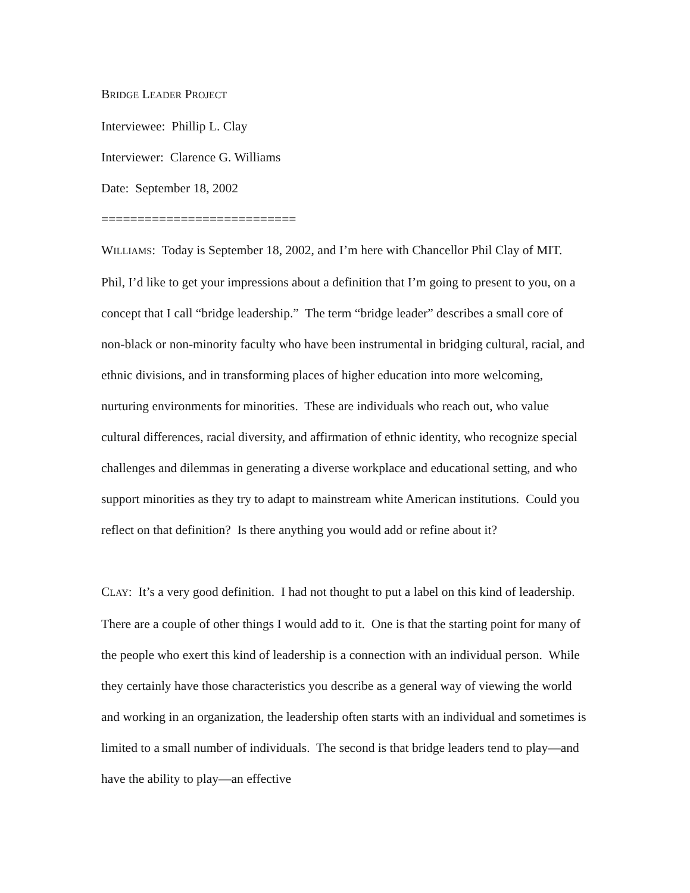BRIDGE LEADER PROJECT
Interviewee: Phillip L. Clay
Interviewer: Clarence G. Williams
Date: September 18, 2002
===========================
WILLIAMS: Today is September 18, 2002, and I’m here with Chancellor Phil Clay of MIT. Phil, I’d like to get your impressions about a definition that I’m going to present to you, on a concept that I call “bridge leadership.” The term “bridge leader” describes a small core of non-black or non-minority faculty who have been instrumental in bridging cultural, racial, and ethnic divisions, and in transforming places of higher education into more welcoming, nurturing environments for minorities. These are individuals who reach out, who value cultural differences, racial diversity, and affirmation of ethnic identity, who recognize special challenges and dilemmas in generating a diverse workplace and educational setting, and who support minorities as they try to adapt to mainstream white American institutions. Could you reflect on that definition? Is there anything you would add or refine about it?
CLAY: It’s a very good definition. I had not thought to put a label on this kind of leadership. There are a couple of other things I would add to it. One is that the starting point for many of the people who exert this kind of leadership is a connection with an individual person. While they certainly have those characteristics you describe as a general way of viewing the world and working in an organization, the leadership often starts with an individual and sometimes is limited to a small number of individuals. The second is that bridge leaders tend to play—and have the ability to play—an effective